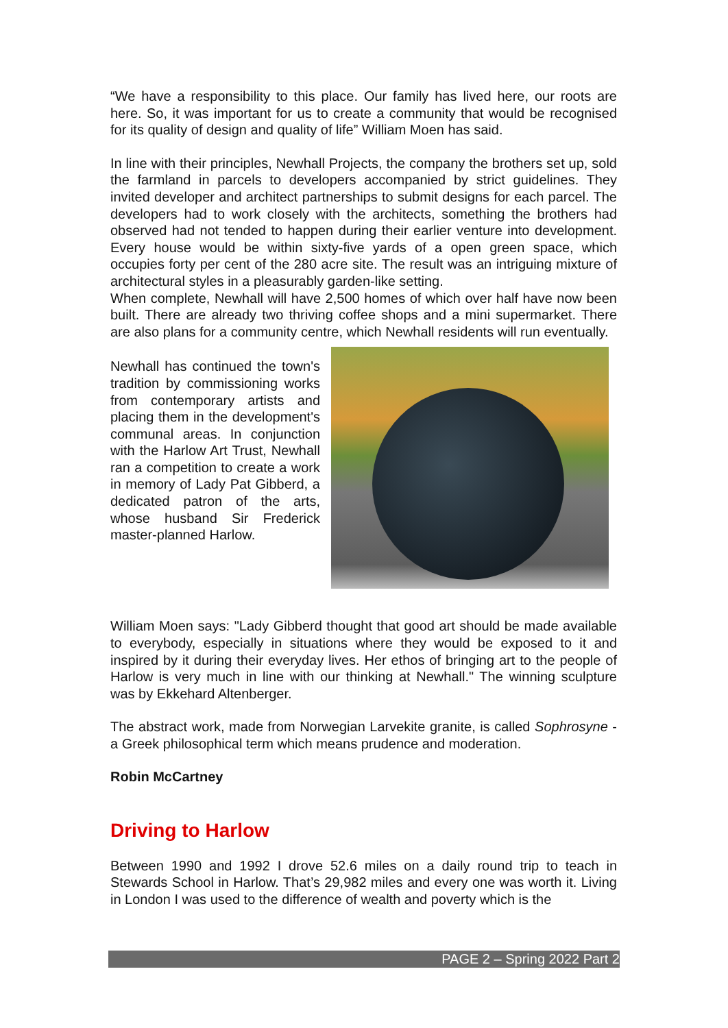“We have a responsibility to this place. Our family has lived here, our roots are here. So, it was important for us to create a community that would be recognised for its quality of design and quality of life” William Moen has said.
In line with their principles, Newhall Projects, the company the brothers set up, sold the farmland in parcels to developers accompanied by strict guidelines. They invited developer and architect partnerships to submit designs for each parcel. The developers had to work closely with the architects, something the brothers had observed had not tended to happen during their earlier venture into development. Every house would be within sixty-five yards of a open green space, which occupies forty per cent of the 280 acre site. The result was an intriguing mixture of architectural styles in a pleasurably garden-like setting.
When complete, Newhall will have 2,500 homes of which over half have now been built. There are already two thriving coffee shops and a mini supermarket. There are also plans for a community centre, which Newhall residents will run eventually.
Newhall has continued the town's tradition by commissioning works from contemporary artists and placing them in the development's communal areas. In conjunction with the Harlow Art Trust, Newhall ran a competition to create a work in memory of Lady Pat Gibberd, a dedicated patron of the arts, whose husband Sir Frederick master-planned Harlow.
William Moen says: "Lady Gibberd thought that good art should be made available to everybody, especially in situations where they would be exposed to it and inspired by it during their everyday lives. Her ethos of bringing art to the people of Harlow is very much in line with our thinking at Newhall." The winning sculpture was by Ekkehard Altenberger.
The abstract work, made from Norwegian Larvekite granite, is called Sophrosyne - a Greek philosophical term which means prudence and moderation.
Robin McCartney
Driving to Harlow
Between 1990 and 1992 I drove 52.6 miles on a daily round trip to teach in Stewards School in Harlow. That’s 29,982 miles and every one was worth it. Living in London I was used to the difference of wealth and poverty which is the
PAGE 2 – Spring 2022 Part 2